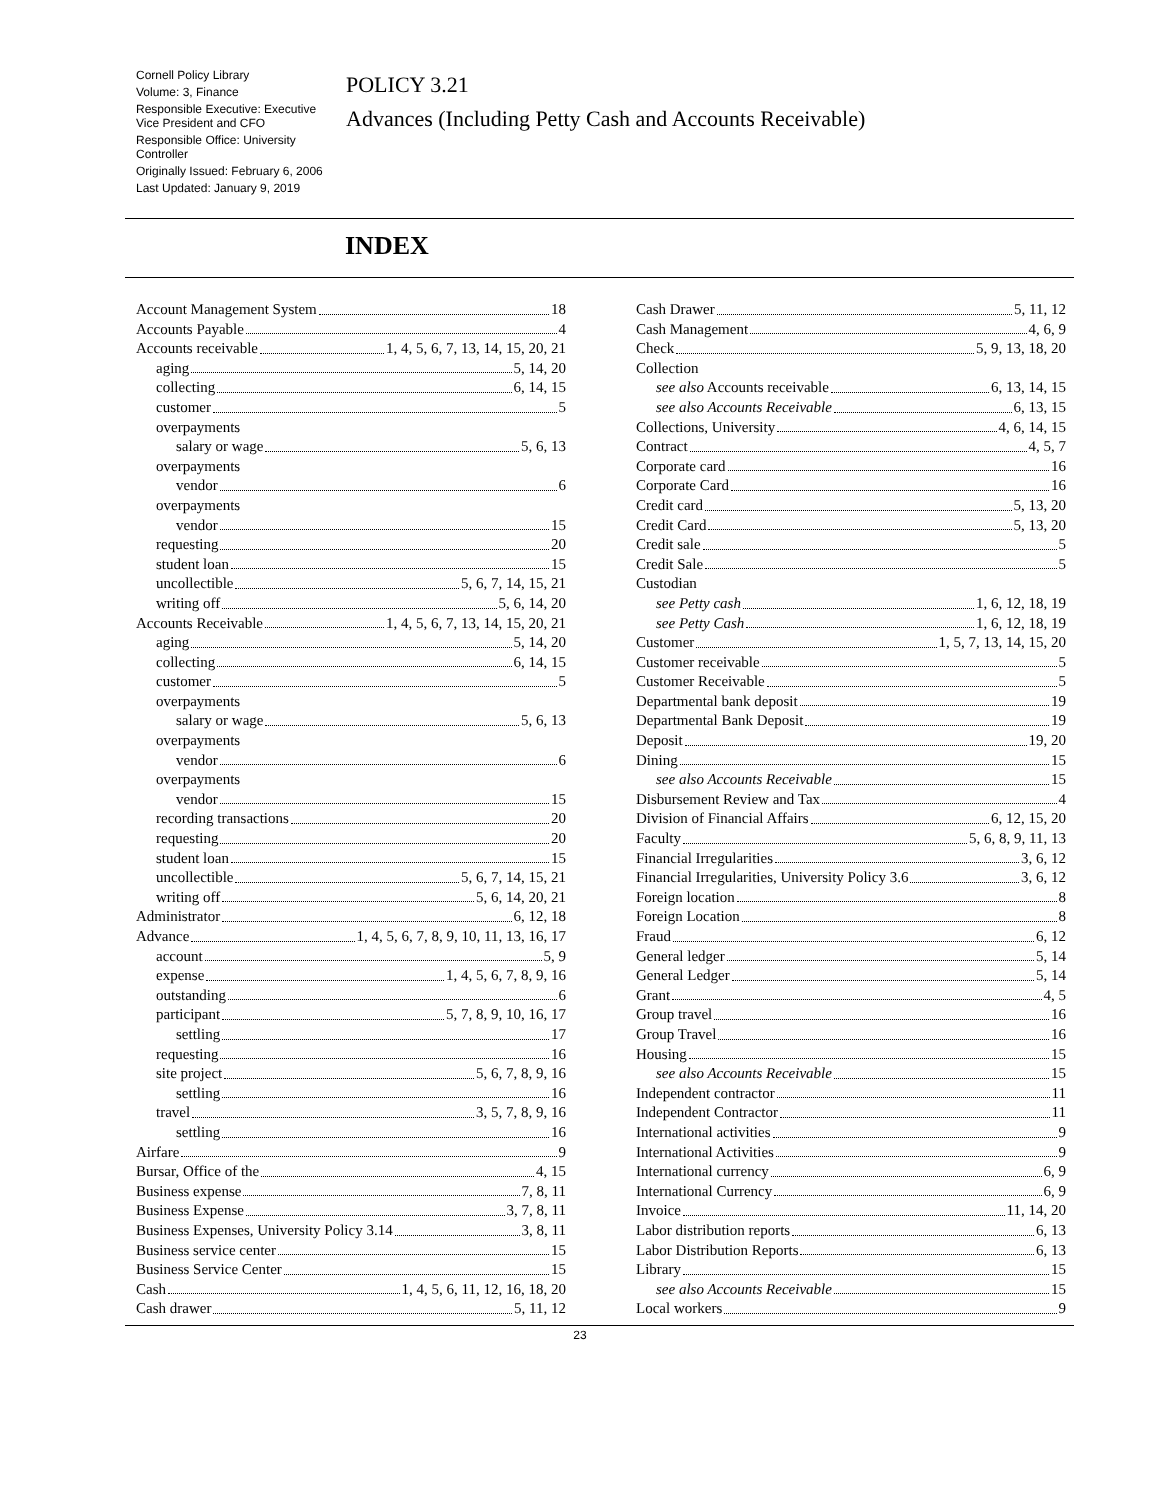Cornell Policy Library
Volume: 3, Finance
Responsible Executive: Executive Vice President and CFO
Responsible Office: University Controller
Originally Issued: February 6, 2006
Last Updated: January 9, 2019
POLICY 3.21
Advances (Including Petty Cash and Accounts Receivable)
INDEX
Account Management System 18
Accounts Payable 4
Accounts receivable 1, 4, 5, 6, 7, 13, 14, 15, 20, 21
aging 5, 14, 20
collecting 6, 14, 15
customer 5
overpayments
salary or wage 5, 6, 13
overpayments
vendor 6
overpayments
vendor 15
requesting 20
student loan 15
uncollectible 5, 6, 7, 14, 15, 21
writing off 5, 6, 14, 20
Accounts Receivable 1, 4, 5, 6, 7, 13, 14, 15, 20, 21
aging 5, 14, 20
collecting 6, 14, 15
customer 5
overpayments
salary or wage 5, 6, 13
overpayments
vendor 6
overpayments
vendor 15
recording transactions 20
requesting 20
student loan 15
uncollectible 5, 6, 7, 14, 15, 21
writing off 5, 6, 14, 20, 21
Administrator 6, 12, 18
Advance 1, 4, 5, 6, 7, 8, 9, 10, 11, 13, 16, 17
account 5, 9
expense 1, 4, 5, 6, 7, 8, 9, 16
outstanding 6
participant 5, 7, 8, 9, 10, 16, 17
settling 17
requesting 16
site project 5, 6, 7, 8, 9, 16
settling 16
travel 3, 5, 7, 8, 9, 16
settling 16
Airfare 9
Bursar, Office of the 4, 15
Business expense 7, 8, 11
Business Expense 3, 7, 8, 11
Business Expenses, University Policy 3.14 3, 8, 11
Business service center 15
Business Service Center 15
Cash 1, 4, 5, 6, 11, 12, 16, 18, 20
Cash drawer 5, 11, 12
Cash Drawer 5, 11, 12
Cash Management 4, 6, 9
Check 5, 9, 13, 18, 20
Collection
see also Accounts receivable 6, 13, 14, 15
see also Accounts Receivable 6, 13, 15
Collections, University 4, 6, 14, 15
Contract 4, 5, 7
Corporate card 16
Corporate Card 16
Credit card 5, 13, 20
Credit Card 5, 13, 20
Credit sale 5
Credit Sale 5
Custodian
see Petty cash 1, 6, 12, 18, 19
see Petty Cash 1, 6, 12, 18, 19
Customer 1, 5, 7, 13, 14, 15, 20
Customer receivable 5
Customer Receivable 5
Departmental bank deposit 19
Departmental Bank Deposit 19
Deposit 19, 20
Dining 15
see also Accounts Receivable 15
Disbursement Review and Tax 4
Division of Financial Affairs 6, 12, 15, 20
Faculty 5, 6, 8, 9, 11, 13
Financial Irregularities 3, 6, 12
Financial Irregularities, University Policy 3.6 3, 6, 12
Foreign location 8
Foreign Location 8
Fraud 6, 12
General ledger 5, 14
General Ledger 5, 14
Grant 4, 5
Group travel 16
Group Travel 16
Housing 15
see also Accounts Receivable 15
Independent contractor 11
Independent Contractor 11
International activities 9
International Activities 9
International currency 6, 9
International Currency 6, 9
Invoice 11, 14, 20
Labor distribution reports 6, 13
Labor Distribution Reports 6, 13
Library 15
see also Accounts Receivable 15
Local workers 9
23